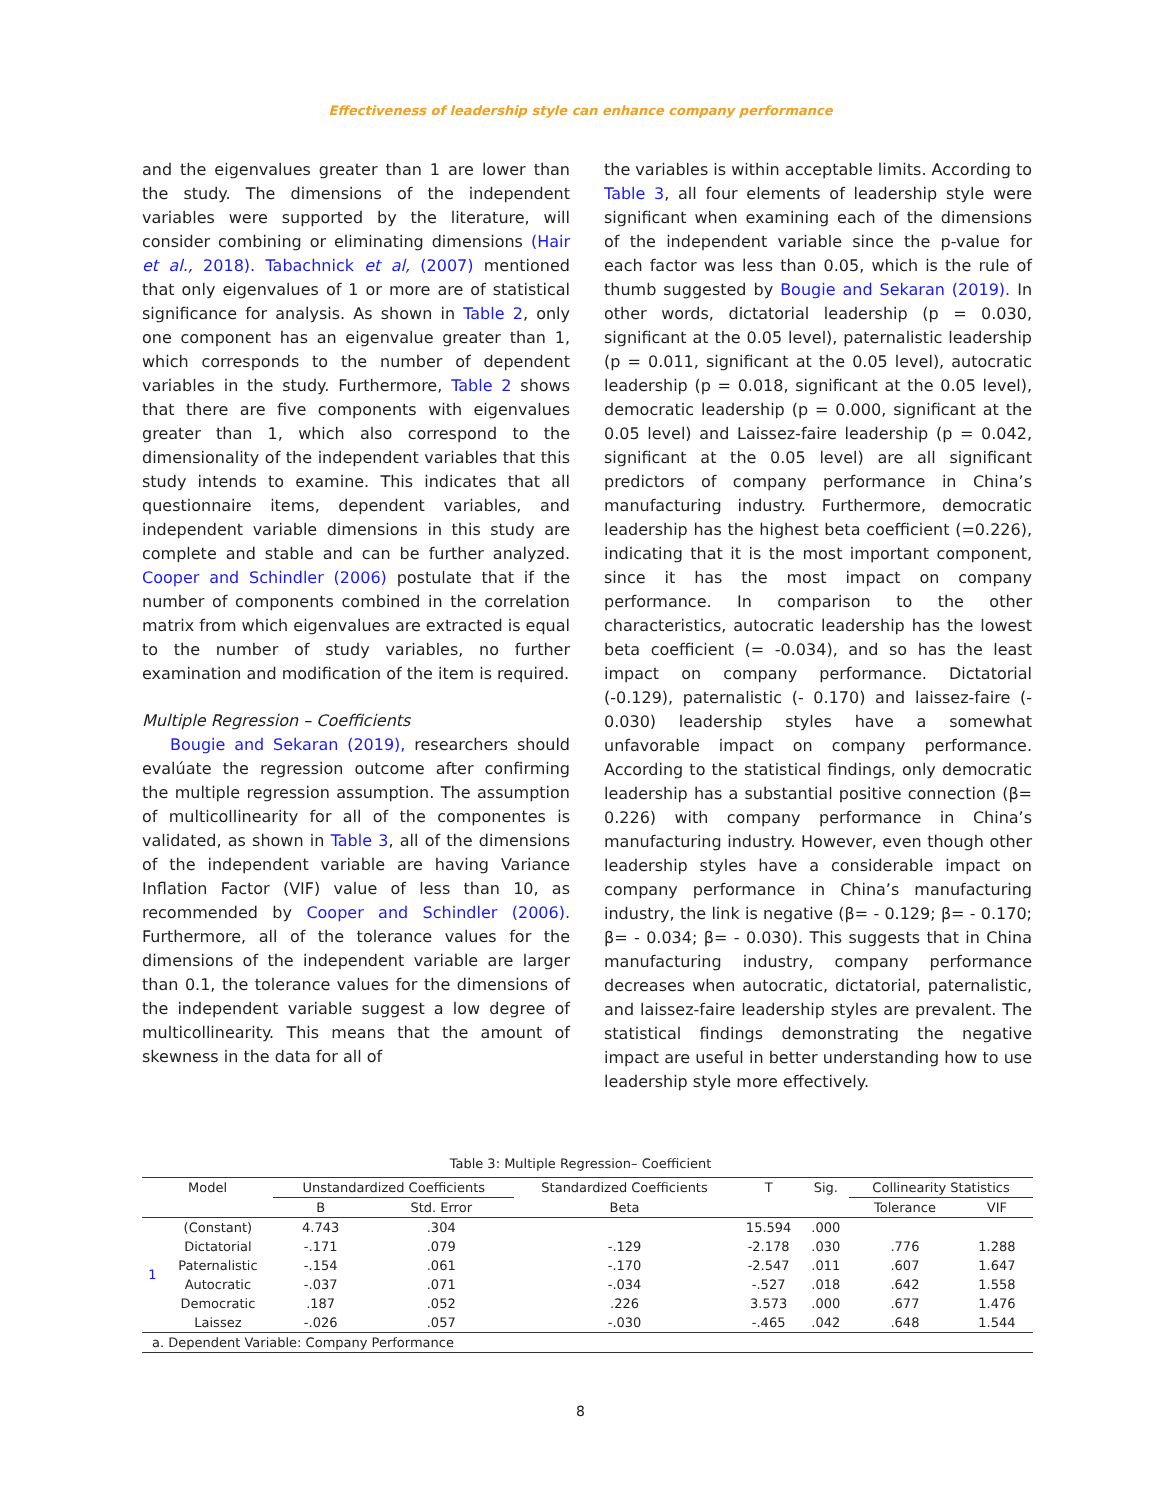Effectiveness of leadership style can enhance company performance
and the eigenvalues greater than 1 are lower than the study. The dimensions of the independent variables were supported by the literature, will consider combining or eliminating dimensions (Hair et al., 2018). Tabachnick et al, (2007) mentioned that only eigenvalues of 1 or more are of statistical significance for analysis. As shown in Table 2, only one component has an eigenvalue greater than 1, which corresponds to the number of dependent variables in the study. Furthermore, Table 2 shows that there are five components with eigenvalues greater than 1, which also correspond to the dimensionality of the independent variables that this study intends to examine. This indicates that all questionnaire items, dependent variables, and independent variable dimensions in this study are complete and stable and can be further analyzed. Cooper and Schindler (2006) postulate that if the number of components combined in the correlation matrix from which eigenvalues are extracted is equal to the number of study variables, no further examination and modification of the item is required.
Multiple Regression – Coefficients
Bougie and Sekaran (2019), researchers should evalúate the regression outcome after confirming the multiple regression assumption. The assumption of multicollinearity for all of the componentes is validated, as shown in Table 3, all of the dimensions of the independent variable are having Variance Inflation Factor (VIF) value of less than 10, as recommended by Cooper and Schindler (2006). Furthermore, all of the tolerance values for the dimensions of the independent variable are larger than 0.1, the tolerance values for the dimensions of the independent variable suggest a low degree of multicollinearity. This means that the amount of skewness in the data for all of
the variables is within acceptable limits. According to Table 3, all four elements of leadership style were significant when examining each of the dimensions of the independent variable since the p-value for each factor was less than 0.05, which is the rule of thumb suggested by Bougie and Sekaran (2019). In other words, dictatorial leadership (p = 0.030, significant at the 0.05 level), paternalistic leadership (p = 0.011, significant at the 0.05 level), autocratic leadership (p = 0.018, significant at the 0.05 level), democratic leadership (p = 0.000, significant at the 0.05 level) and Laissez-faire leadership (p = 0.042, significant at the 0.05 level) are all significant predictors of company performance in China’s manufacturing industry. Furthermore, democratic leadership has the highest beta coefficient (=0.226), indicating that it is the most important component, since it has the most impact on company performance. In comparison to the other characteristics, autocratic leadership has the lowest beta coefficient (= -0.034), and so has the least impact on company performance. Dictatorial (-0.129), paternalistic (- 0.170) and laissez-faire (- 0.030) leadership styles have a somewhat unfavorable impact on company performance. According to the statistical findings, only democratic leadership has a substantial positive connection (β= 0.226) with company performance in China’s manufacturing industry. However, even though other leadership styles have a considerable impact on company performance in China’s manufacturing industry, the link is negative (β= - 0.129; β= - 0.170; β= - 0.034; β= - 0.030). This suggests that in China manufacturing industry, company performance decreases when autocratic, dictatorial, paternalistic, and laissez-faire leadership styles are prevalent. The statistical findings demonstrating the negative impact are useful in better understanding how to use leadership style more effectively.
Table 3: Multiple Regression– Coefficient
| Model | | Unstandardized Coefficients | | Standardized Coefficients | T | Sig. | Collinearity Statistics | |
| --- | --- | --- | --- | --- | --- | --- | --- | --- |
| | | B | Std. Error | Beta | | | Tolerance | VIF |
| 1 | (Constant) | 4.743 | .304 | | 15.594 | .000 | | |
| | Dictatorial | -.171 | .079 | -.129 | -2.178 | .030 | .776 | 1.288 |
| | Paternalistic | -.154 | .061 | -.170 | -2.547 | .011 | .607 | 1.647 |
| | Autocratic | -.037 | .071 | -.034 | -.527 | .018 | .642 | 1.558 |
| | Democratic | .187 | .052 | .226 | 3.573 | .000 | .677 | 1.476 |
| | Laissez | -.026 | .057 | -.030 | -.465 | .042 | .648 | 1.544 |
| a. Dependent Variable: Company Performance | | | | | | | | |
8